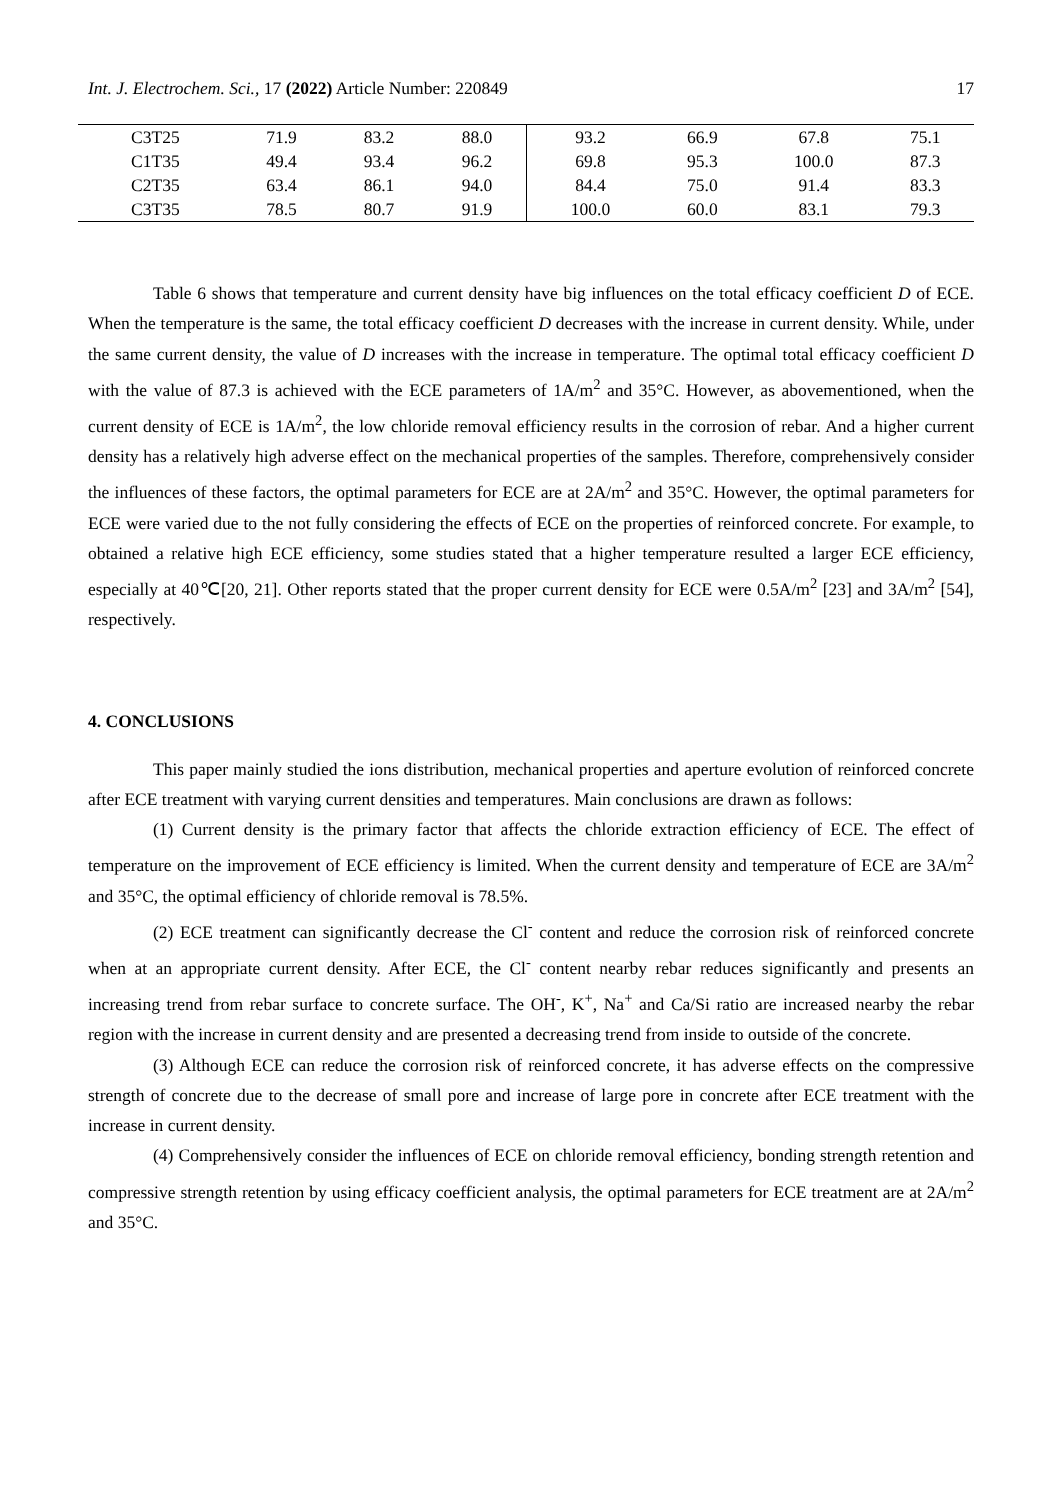Int. J. Electrochem. Sci., 17 (2022) Article Number: 220849 17
| C3T25 | 71.9 | 83.2 | 88.0 | 93.2 | 66.9 | 67.8 | 75.1 |
| C1T35 | 49.4 | 93.4 | 96.2 | 69.8 | 95.3 | 100.0 | 87.3 |
| C2T35 | 63.4 | 86.1 | 94.0 | 84.4 | 75.0 | 91.4 | 83.3 |
| C3T35 | 78.5 | 80.7 | 91.9 | 100.0 | 60.0 | 83.1 | 79.3 |
Table 6 shows that temperature and current density have big influences on the total efficacy coefficient D of ECE. When the temperature is the same, the total efficacy coefficient D decreases with the increase in current density. While, under the same current density, the value of D increases with the increase in temperature. The optimal total efficacy coefficient D with the value of 87.3 is achieved with the ECE parameters of 1A/m<sup>2</sup> and 35°C. However, as abovementioned, when the current density of ECE is 1A/m<sup>2</sup>, the low chloride removal efficiency results in the corrosion of rebar. And a higher current density has a relatively high adverse effect on the mechanical properties of the samples. Therefore, comprehensively consider the influences of these factors, the optimal parameters for ECE are at 2A/m<sup>2</sup> and 35°C. However, the optimal parameters for ECE were varied due to the not fully considering the effects of ECE on the properties of reinforced concrete. For example, to obtained a relative high ECE efficiency, some studies stated that a higher temperature resulted a larger ECE efficiency, especially at 40℃[20, 21]. Other reports stated that the proper current density for ECE were 0.5A/m<sup>2</sup> [23] and 3A/m<sup>2</sup> [54], respectively.
4. CONCLUSIONS
This paper mainly studied the ions distribution, mechanical properties and aperture evolution of reinforced concrete after ECE treatment with varying current densities and temperatures. Main conclusions are drawn as follows:
(1) Current density is the primary factor that affects the chloride extraction efficiency of ECE. The effect of temperature on the improvement of ECE efficiency is limited. When the current density and temperature of ECE are 3A/m<sup>2</sup> and 35°C, the optimal efficiency of chloride removal is 78.5%.
(2) ECE treatment can significantly decrease the Cl<sup>-</sup> content and reduce the corrosion risk of reinforced concrete when at an appropriate current density. After ECE, the Cl<sup>-</sup> content nearby rebar reduces significantly and presents an increasing trend from rebar surface to concrete surface. The OH<sup>-</sup>, K<sup>+</sup>, Na<sup>+</sup> and Ca/Si ratio are increased nearby the rebar region with the increase in current density and are presented a decreasing trend from inside to outside of the concrete.
(3) Although ECE can reduce the corrosion risk of reinforced concrete, it has adverse effects on the compressive strength of concrete due to the decrease of small pore and increase of large pore in concrete after ECE treatment with the increase in current density.
(4) Comprehensively consider the influences of ECE on chloride removal efficiency, bonding strength retention and compressive strength retention by using efficacy coefficient analysis, the optimal parameters for ECE treatment are at 2A/m<sup>2</sup> and 35°C.